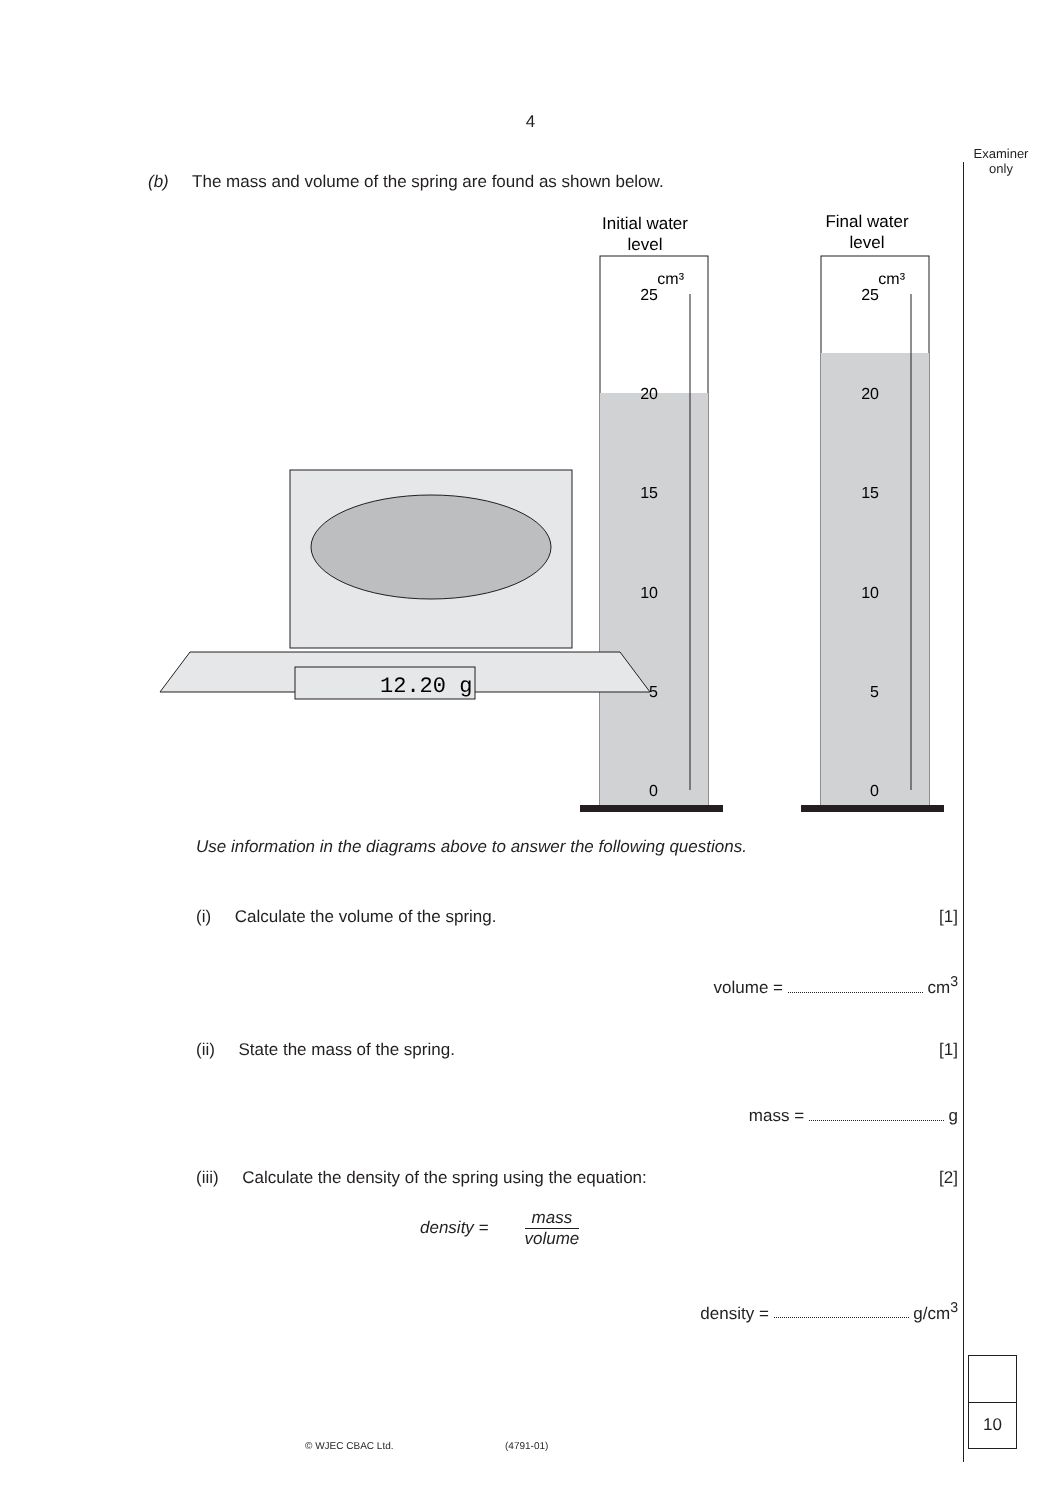4
Examiner
only
(b) The mass and volume of the spring are found as shown below.
Initial water
level
Final water
level
25
20
15
10
5
0
25
20
15
10
5
0
cm³
cm³
12.20 g
Use information in the diagrams above to answer the following questions.
(i) Calculate the volume of the spring. [1]
volume = cm<sup>3</sup>
(ii) State the mass of the spring. [1]
mass = g
(iii) Calculate the density of the spring using the equation: [2]
density = mass volume
density = g/cm<sup>3</sup>
10
© WJEC CBAC Ltd. (4791-01)